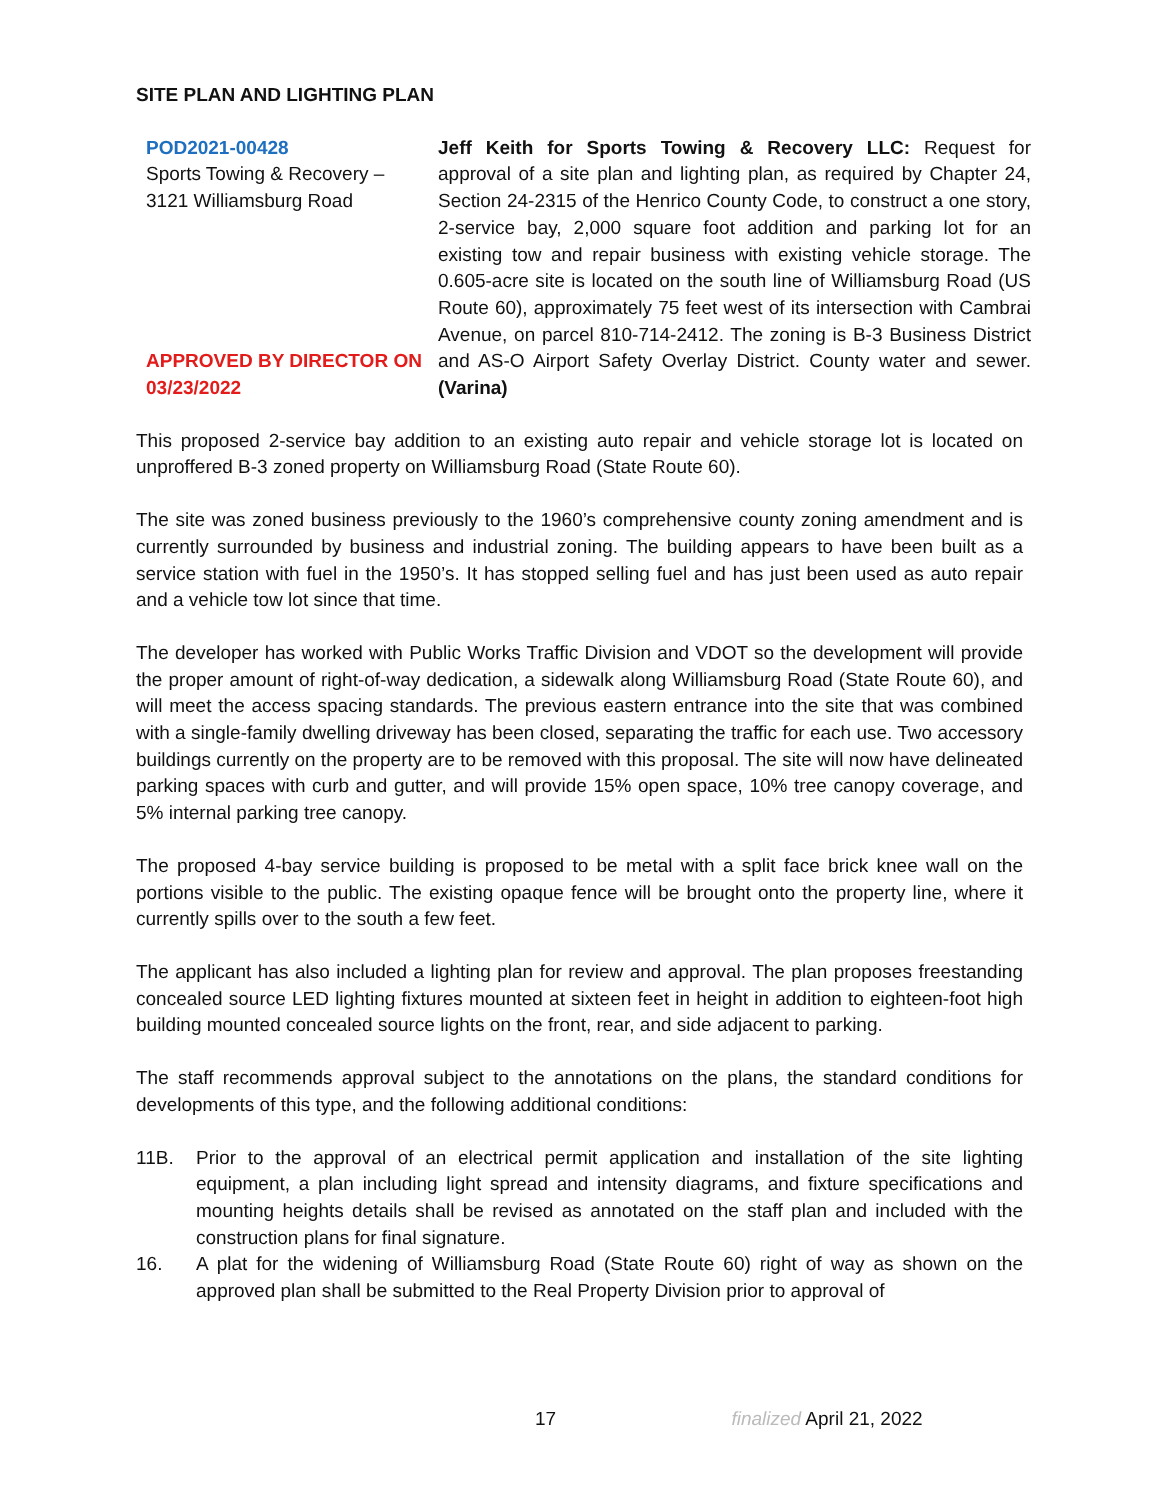SITE PLAN AND LIGHTING PLAN
POD2021-00428
Sports Towing & Recovery –
3121 Williamsburg Road
APPROVED BY DIRECTOR ON
03/23/2022
Jeff Keith for Sports Towing & Recovery LLC: Request for approval of a site plan and lighting plan, as required by Chapter 24, Section 24-2315 of the Henrico County Code, to construct a one story, 2-service bay, 2,000 square foot addition and parking lot for an existing tow and repair business with existing vehicle storage. The 0.605-acre site is located on the south line of Williamsburg Road (US Route 60), approximately 75 feet west of its intersection with Cambrai Avenue, on parcel 810-714-2412. The zoning is B-3 Business District and AS-O Airport Safety Overlay District. County water and sewer. (Varina)
This proposed 2-service bay addition to an existing auto repair and vehicle storage lot is located on unproffered B-3 zoned property on Williamsburg Road (State Route 60).
The site was zoned business previously to the 1960’s comprehensive county zoning amendment and is currently surrounded by business and industrial zoning. The building appears to have been built as a service station with fuel in the 1950’s. It has stopped selling fuel and has just been used as auto repair and a vehicle tow lot since that time.
The developer has worked with Public Works Traffic Division and VDOT so the development will provide the proper amount of right-of-way dedication, a sidewalk along Williamsburg Road (State Route 60), and will meet the access spacing standards. The previous eastern entrance into the site that was combined with a single-family dwelling driveway has been closed, separating the traffic for each use. Two accessory buildings currently on the property are to be removed with this proposal. The site will now have delineated parking spaces with curb and gutter, and will provide 15% open space, 10% tree canopy coverage, and 5% internal parking tree canopy.
The proposed 4-bay service building is proposed to be metal with a split face brick knee wall on the portions visible to the public. The existing opaque fence will be brought onto the property line, where it currently spills over to the south a few feet.
The applicant has also included a lighting plan for review and approval. The plan proposes freestanding concealed source LED lighting fixtures mounted at sixteen feet in height in addition to eighteen-foot high building mounted concealed source lights on the front, rear, and side adjacent to parking.
The staff recommends approval subject to the annotations on the plans, the standard conditions for developments of this type, and the following additional conditions:
11B. Prior to the approval of an electrical permit application and installation of the site lighting equipment, a plan including light spread and intensity diagrams, and fixture specifications and mounting heights details shall be revised as annotated on the staff plan and included with the construction plans for final signature.
16. A plat for the widening of Williamsburg Road (State Route 60) right of way as shown on the approved plan shall be submitted to the Real Property Division prior to approval of
17 finalized April 21, 2022